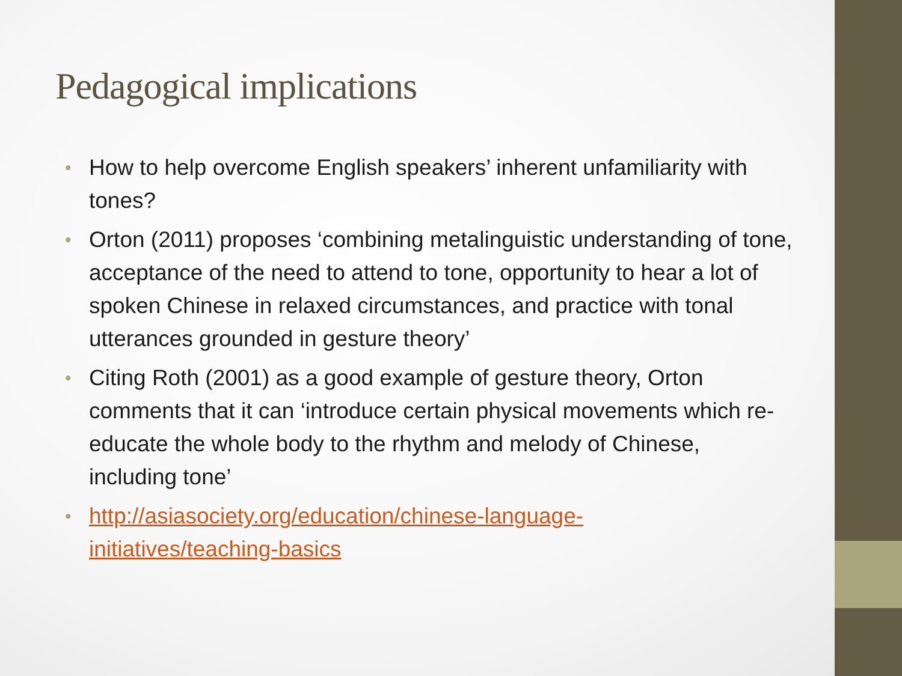Pedagogical implications
• How to help overcome English speakers’ inherent unfamiliarity with tones?
• Orton (2011) proposes ‘combining metalinguistic understanding of tone, acceptance of the need to attend to tone, opportunity to hear a lot of spoken Chinese in relaxed circumstances, and practice with tonal utterances grounded in gesture theory’
• Citing Roth (2001) as a good example of gesture theory, Orton comments that it can ‘introduce certain physical movements which re-educate the whole body to the rhythm and melody of Chinese, including tone’
• http://asiasociety.org/education/chinese-language-
initiatives/teaching-basics